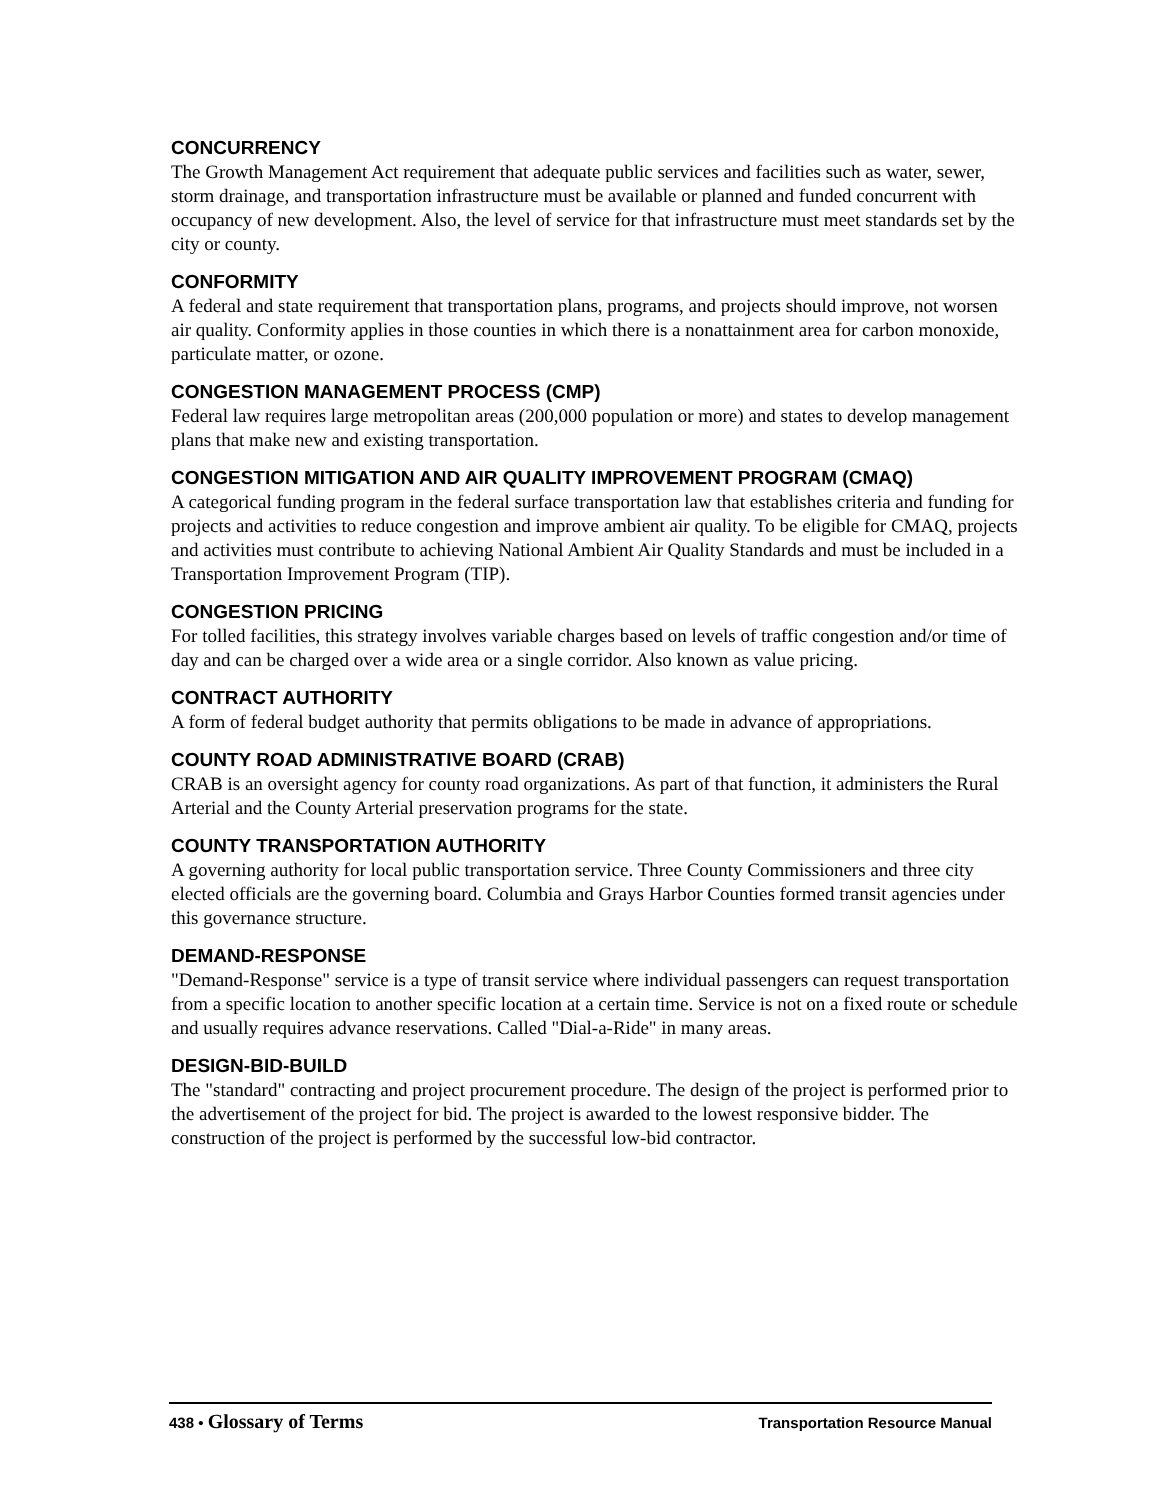CONCURRENCY
The Growth Management Act requirement that adequate public services and facilities such as water, sewer, storm drainage, and transportation infrastructure must be available or planned and funded concurrent with occupancy of new development. Also, the level of service for that infrastructure must meet standards set by the city or county.
CONFORMITY
A federal and state requirement that transportation plans, programs, and projects should improve, not worsen air quality. Conformity applies in those counties in which there is a nonattainment area for carbon monoxide, particulate matter, or ozone.
CONGESTION MANAGEMENT PROCESS (CMP)
Federal law requires large metropolitan areas (200,000 population or more) and states to develop management plans that make new and existing transportation.
CONGESTION MITIGATION AND AIR QUALITY IMPROVEMENT PROGRAM (CMAQ)
A categorical funding program in the federal surface transportation law that establishes criteria and funding for projects and activities to reduce congestion and improve ambient air quality. To be eligible for CMAQ, projects and activities must contribute to achieving National Ambient Air Quality Standards and must be included in a Transportation Improvement Program (TIP).
CONGESTION PRICING
For tolled facilities, this strategy involves variable charges based on levels of traffic congestion and/or time of day and can be charged over a wide area or a single corridor. Also known as value pricing.
CONTRACT AUTHORITY
A form of federal budget authority that permits obligations to be made in advance of appropriations.
COUNTY ROAD ADMINISTRATIVE BOARD (CRAB)
CRAB is an oversight agency for county road organizations. As part of that function, it administers the Rural Arterial and the County Arterial preservation programs for the state.
COUNTY TRANSPORTATION AUTHORITY
A governing authority for local public transportation service. Three County Commissioners and three city elected officials are the governing board. Columbia and Grays Harbor Counties formed transit agencies under this governance structure.
DEMAND-RESPONSE
"Demand-Response" service is a type of transit service where individual passengers can request transportation from a specific location to another specific location at a certain time. Service is not on a fixed route or schedule and usually requires advance reservations. Called "Dial-a-Ride" in many areas.
DESIGN-BID-BUILD
The "standard" contracting and project procurement procedure. The design of the project is performed prior to the advertisement of the project for bid. The project is awarded to the lowest responsive bidder. The construction of the project is performed by the successful low-bid contractor.
438 • Glossary of Terms
Transportation Resource Manual